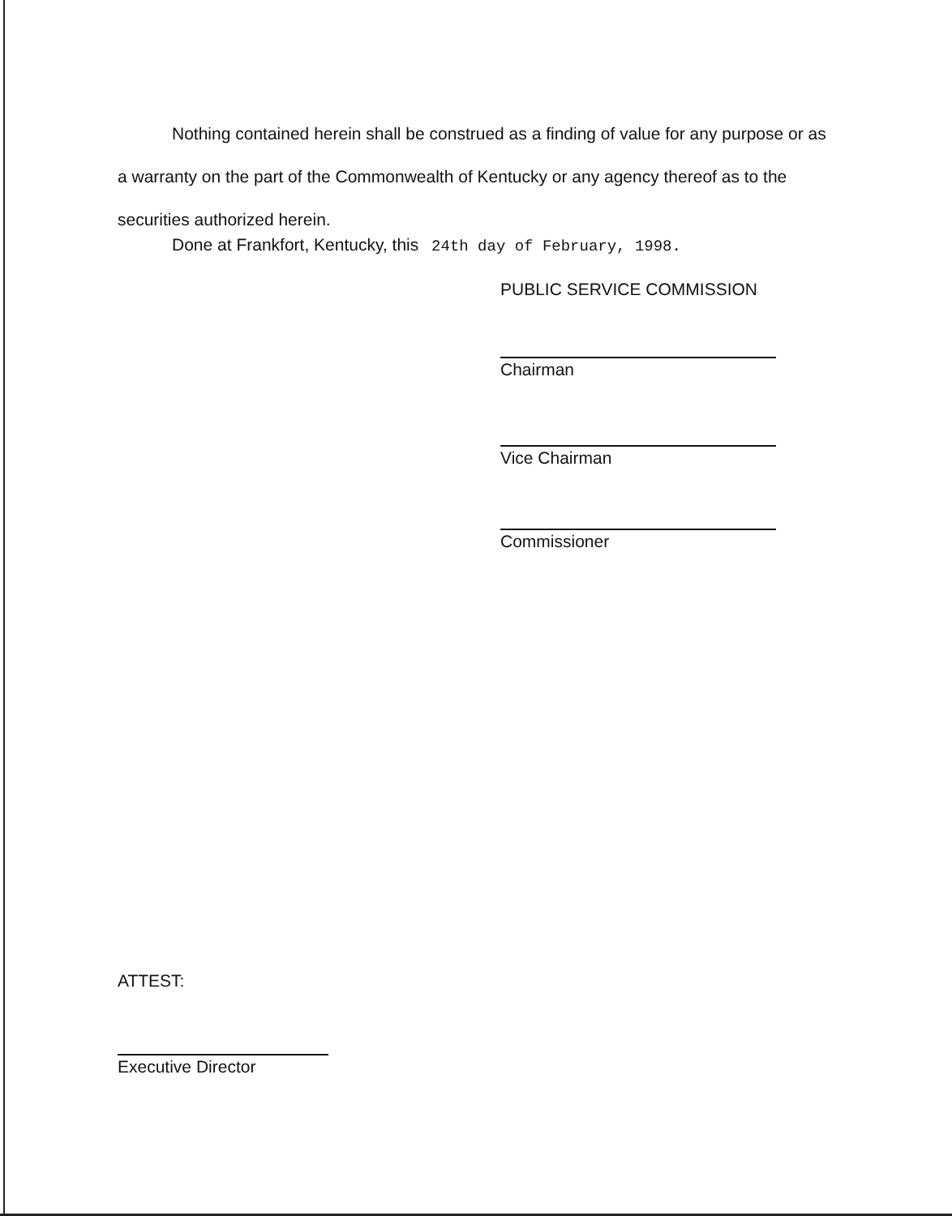Nothing contained herein shall be construed as a finding of value for any purpose or as a warranty on the part of the Commonwealth of Kentucky or any agency thereof as to the securities authorized herein.
Done at Frankfort, Kentucky, this 24th day of February, 1998.
PUBLIC SERVICE COMMISSION
Chairman
Vice Chairman
Commissioner
ATTEST:
Executive Director